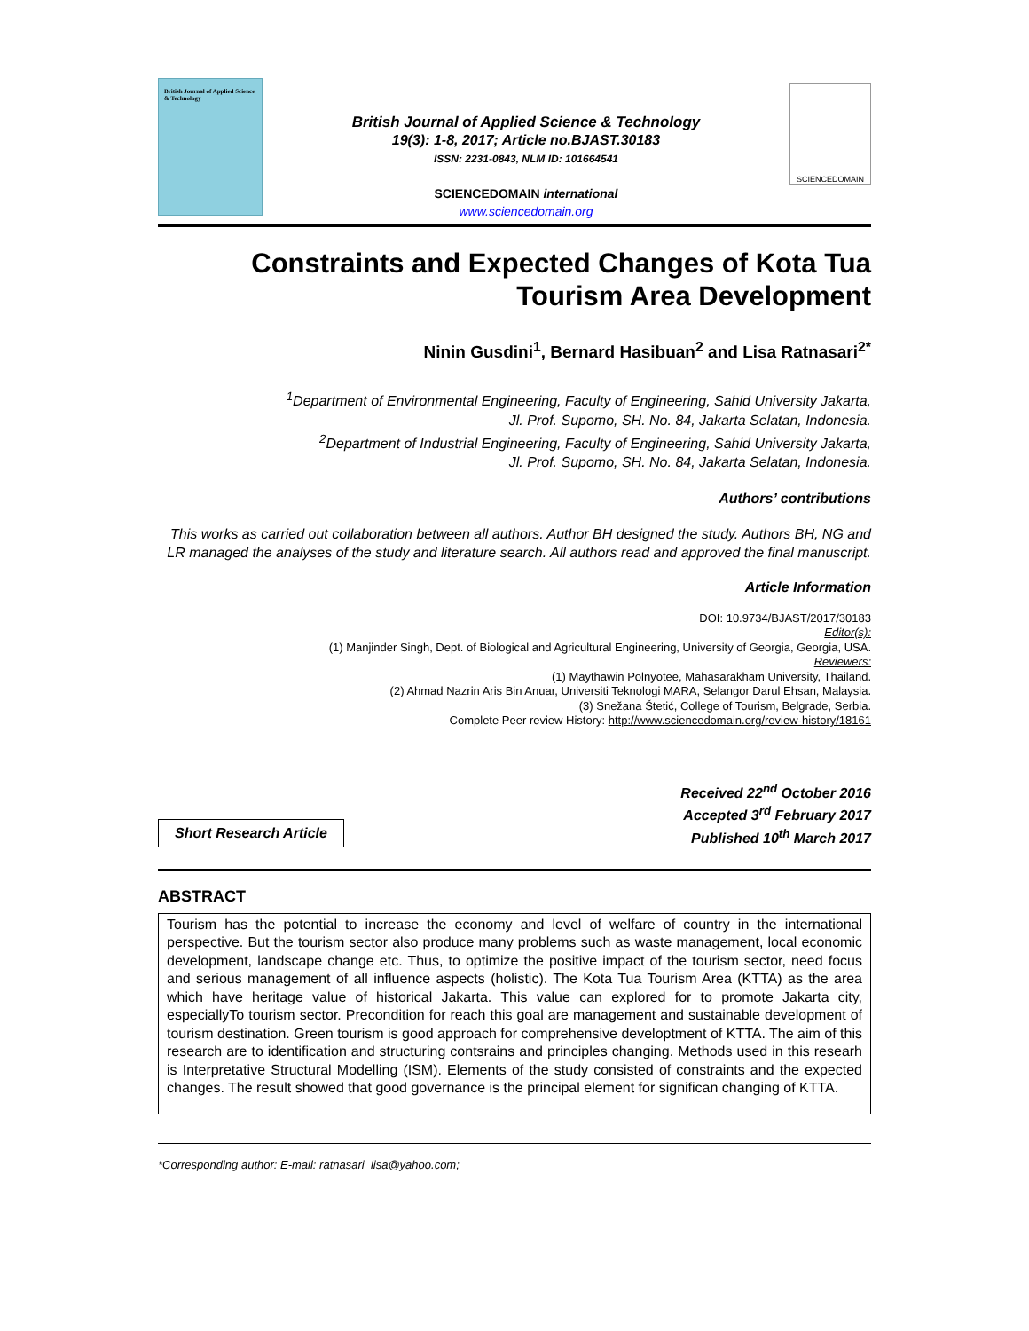British Journal of Applied Science & Technology
British Journal of Applied Science & Technology
19(3): 1-8, 2017; Article no.BJAST.30183
ISSN: 2231-0843, NLM ID: 101664541
SCIENCEDOMAIN international
www.sciencedomain.org
SCIENCEDOMAIN
Constraints and Expected Changes of Kota Tua Tourism Area Development
Ninin Gusdini<sup>1</sup>, Bernard Hasibuan<sup>2</sup> and Lisa Ratnasari<sup>2*</sup>
<sup>1</sup> Department of Environmental Engineering, Faculty of Engineering, Sahid University Jakarta,
Jl. Prof. Supomo, SH. No. 84, Jakarta Selatan, Indonesia.
<sup>2</sup> Department of Industrial Engineering, Faculty of Engineering, Sahid University Jakarta,
Jl. Prof. Supomo, SH. No. 84, Jakarta Selatan, Indonesia.
Authors’ contributions
This works as carried out collaboration between all authors. Author BH designed the study. Authors BH, NG and LR managed the analyses of the study and literature search. All authors read and approved the final manuscript.
Article Information
DOI: 10.9734/BJAST/2017/30183
Editor(s):
(1) Manjinder Singh, Dept. of Biological and Agricultural Engineering, University of Georgia, Georgia, USA.
Reviewers:
(1) Maythawin Polnyotee, Mahasarakham University, Thailand.
(2) Ahmad Nazrin Aris Bin Anuar, Universiti Teknologi MARA, Selangor Darul Ehsan, Malaysia.
(3) Snežana Štetić, College of Tourism, Belgrade, Serbia.
Complete Peer review History: http://www.sciencedomain.org/review-history/18161
Short Research Article
Received 22<sup>nd</sup> October 2016
Accepted 3<sup>rd</sup> February 2017
Published 10<sup>th</sup> March 2017
ABSTRACT
Tourism has the potential to increase the economy and level of welfare of country in the international perspective. But the tourism sector also produce many problems such as waste management, local economic development, landscape change etc. Thus, to optimize the positive impact of the tourism sector, need focus and serious management of all influence aspects (holistic). The Kota Tua Tourism Area (KTTA) as the area which have heritage value of historical Jakarta. This value can explored for to promote Jakarta city, especiallyTo tourism sector. Precondition for reach this goal are management and sustainable development of tourism destination. Green tourism is good approach for comprehensive developtment of KTTA. The aim of this research are to identification and structuring contsrains and principles changing. Methods used in this researh is Interpretative Structural Modelling (ISM). Elements of the study consisted of constraints and the expected changes. The result showed that good governance is the principal element for significan changing of KTTA.
*Corresponding author: E-mail: ratnasari_lisa@yahoo.com;